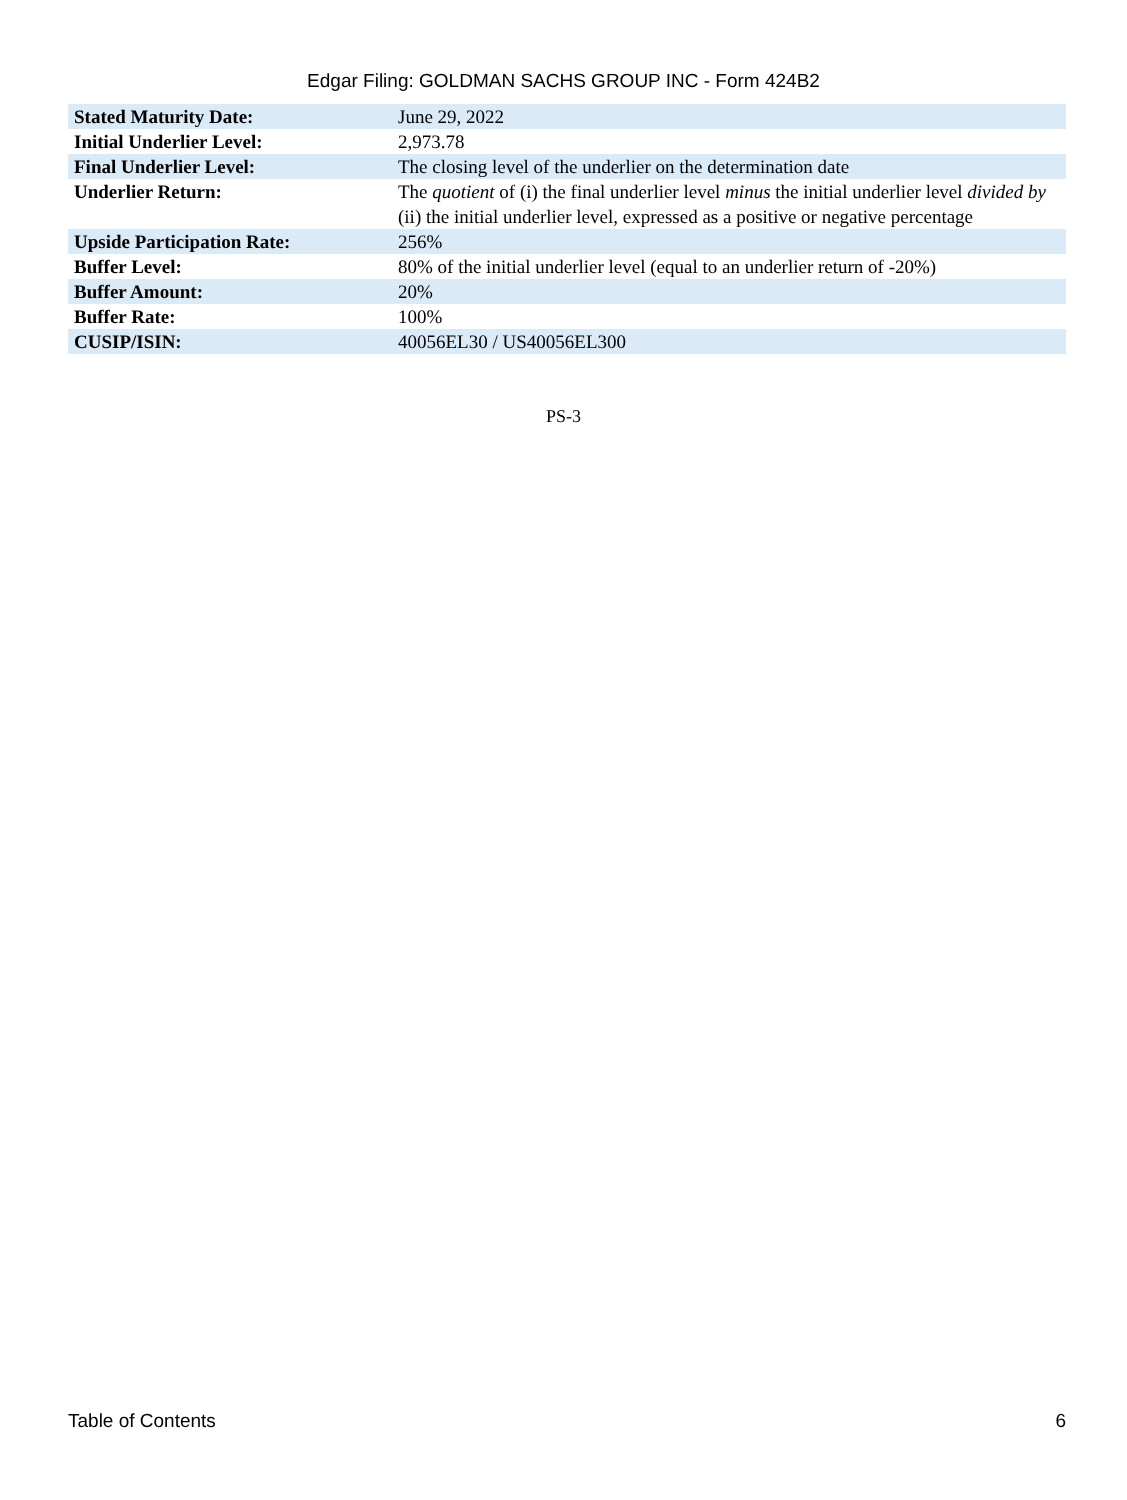Edgar Filing: GOLDMAN SACHS GROUP INC - Form 424B2
| Stated Maturity Date: | June 29, 2022 |
| Initial Underlier Level: | 2,973.78 |
| Final Underlier Level: | The closing level of the underlier on the determination date |
| Underlier Return: | The quotient of (i) the final underlier level minus the initial underlier level divided by (ii) the initial underlier level, expressed as a positive or negative percentage |
| Upside Participation Rate: | 256% |
| Buffer Level: | 80% of the initial underlier level (equal to an underlier return of -20%) |
| Buffer Amount: | 20% |
| Buffer Rate: | 100% |
| CUSIP/ISIN: | 40056EL30 / US40056EL300 |
PS-3
Table of Contents 6